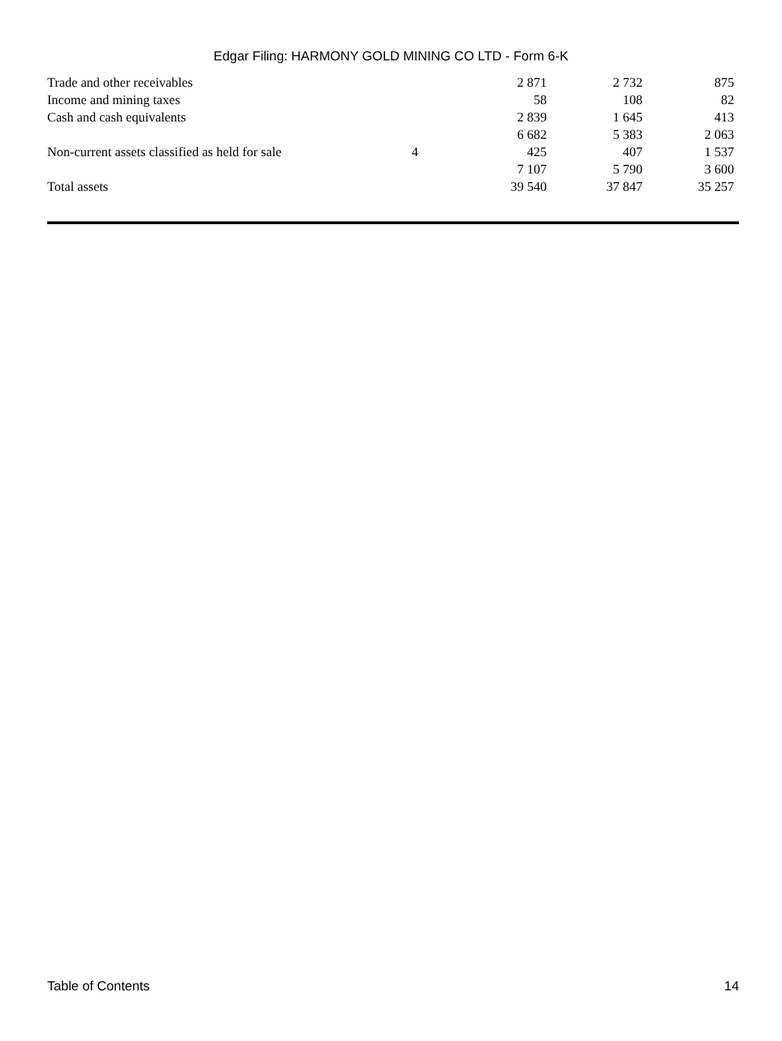Edgar Filing: HARMONY GOLD MINING CO LTD - Form 6-K
| Trade and other receivables | | 2 871 | 2 732 | 875 |
| Income and mining taxes | | 58 | 108 | 82 |
| Cash and cash equivalents | | 2 839 | 1 645 | 413 |
| | | 6 682 | 5 383 | 2 063 |
| Non-current assets classified as held for sale | 4 | 425 | 407 | 1 537 |
| | | 7 107 | 5 790 | 3 600 |
| Total assets | | 39 540 | 37 847 | 35 257 |
Table of Contents 14